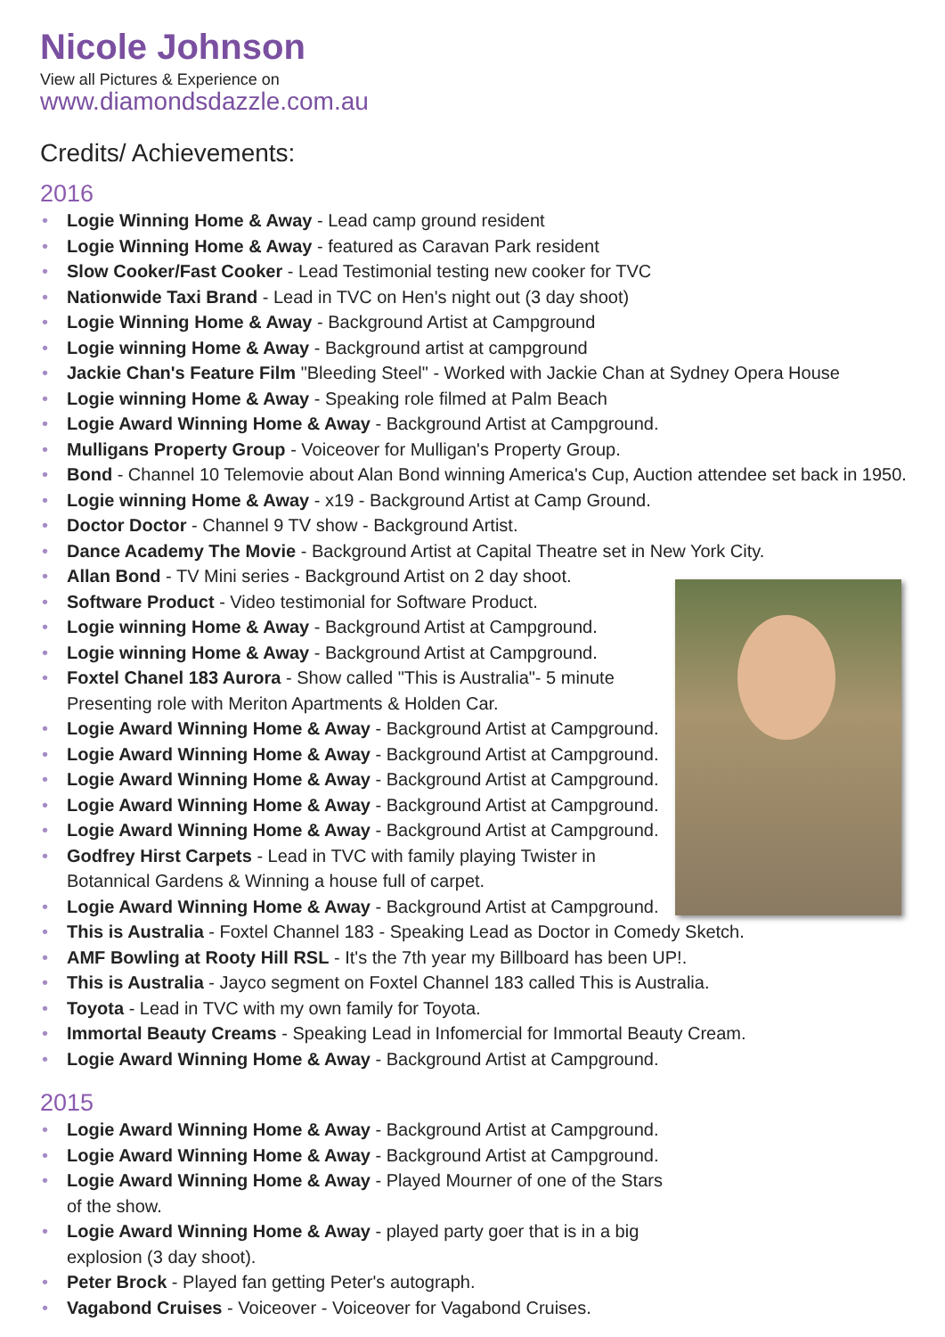Nicole Johnson
View all Pictures & Experience on
www.diamondsdazzle.com.au
Credits/ Achievements:
2016
• Logie Winning Home & Away - Lead camp ground resident
• Logie Winning Home & Away - featured as Caravan Park resident
• Slow Cooker/Fast Cooker - Lead Testimonial testing new cooker for TVC
• Nationwide Taxi Brand - Lead in TVC on Hen's night out (3 day shoot)
• Logie Winning Home & Away - Background Artist at Campground
• Logie winning Home & Away - Background artist at campground
• Jackie Chan's Feature Film "Bleeding Steel" - Worked with Jackie Chan at Sydney Opera House
• Logie winning Home & Away - Speaking role filmed at Palm Beach
• Logie Award Winning Home & Away - Background Artist at Campground.
• Mulligans Property Group - Voiceover for Mulligan's Property Group.
• Bond - Channel 10 Telemovie about Alan Bond winning America's Cup, Auction attendee set back in 1950.
• Logie winning Home & Away - x19 - Background Artist at Camp Ground.
• Doctor Doctor - Channel 9 TV show - Background Artist.
• Dance Academy The Movie - Background Artist at Capital Theatre set in New York City.
• Allan Bond - TV Mini series - Background Artist on 2 day shoot.
• Software Product - Video testimonial for Software Product.
• Logie winning Home & Away - Background Artist at Campground.
• Logie winning Home & Away - Background Artist at Campground.
• Foxtel Chanel 183 Aurora - Show called "This is Australia"- 5 minute
Presenting role with Meriton Apartments & Holden Car.
• Logie Award Winning Home & Away - Background Artist at Campground.
• Logie Award Winning Home & Away - Background Artist at Campground.
• Logie Award Winning Home & Away - Background Artist at Campground.
• Logie Award Winning Home & Away - Background Artist at Campground.
• Logie Award Winning Home & Away - Background Artist at Campground.
• Godfrey Hirst Carpets - Lead in TVC with family playing Twister in
Botannical Gardens & Winning a house full of carpet.
• Logie Award Winning Home & Away - Background Artist at Campground.
• This is Australia - Foxtel Channel 183 - Speaking Lead as Doctor in Comedy Sketch.
• AMF Bowling at Rooty Hill RSL - It's the 7th year my Billboard has been UP!.
• This is Australia - Jayco segment on Foxtel Channel 183 called This is Australia.
• Toyota - Lead in TVC with my own family for Toyota.
• Immortal Beauty Creams - Speaking Lead in Infomercial for Immortal Beauty Cream.
• Logie Award Winning Home & Away - Background Artist at Campground.
2015
• Logie Award Winning Home & Away - Background Artist at Campground.
• Logie Award Winning Home & Away - Background Artist at Campground.
• Logie Award Winning Home & Away - Played Mourner of one of the Stars
of the show.
• Logie Award Winning Home & Away - played party goer that is in a big
explosion (3 day shoot).
• Peter Brock - Played fan getting Peter's autograph.
• Vagabond Cruises - Voiceover - Voiceover for Vagabond Cruises.